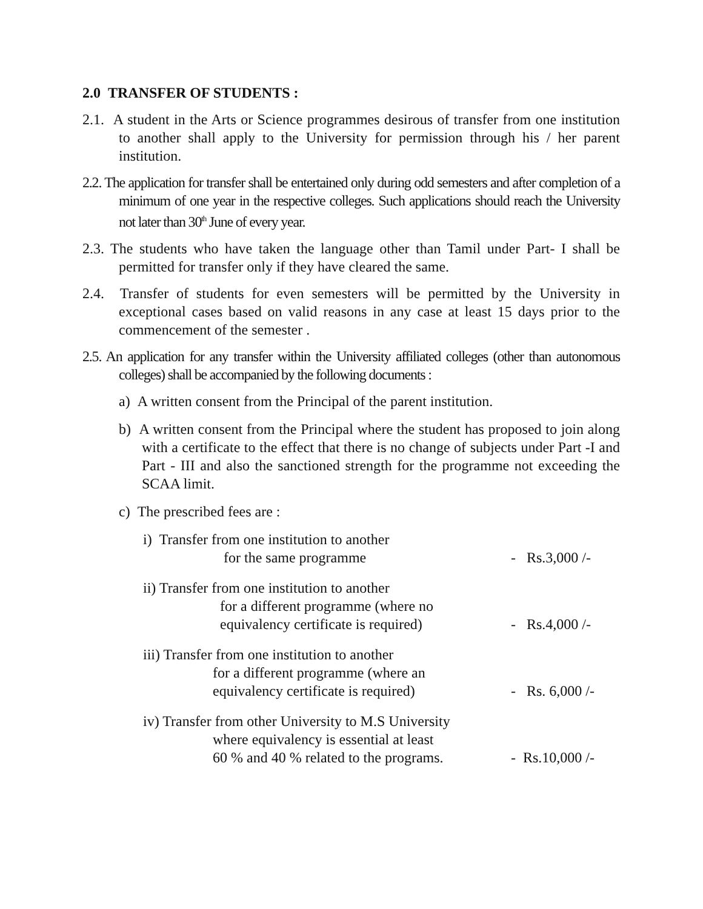2.0 TRANSFER OF STUDENTS :
2.1. A student in the Arts or Science programmes desirous of transfer from one institution to another shall apply to the University for permission through his / her parent institution.
2.2. The application for transfer shall be entertained only during odd semesters and after completion of a minimum of one year in the respective colleges. Such applications should reach the University not later than 30<sup>th</sup> June of every year.
2.3. The students who have taken the language other than Tamil under Part- I shall be permitted for transfer only if they have cleared the same.
2.4. Transfer of students for even semesters will be permitted by the University in exceptional cases based on valid reasons in any case at least 15 days prior to the commencement of the semester .
2.5. An application for any transfer within the University affiliated colleges (other than autonomous colleges) shall be accompanied by the following documents :
a) A written consent from the Principal of the parent institution.
b) A written consent from the Principal where the student has proposed to join along with a certificate to the effect that there is no change of subjects under Part -I and Part - III and also the sanctioned strength for the programme not exceeding the SCAA limit.
c) The prescribed fees are :
i) Transfer from one institution to another
for the same programme
- Rs.3,000 /-
ii) Transfer from one institution to another
for a different programme (where no
equivalency certificate is required)
- Rs.4,000 /-
iii) Transfer from one institution to another
for a different programme (where an
equivalency certificate is required)
- Rs. 6,000 /-
iv) Transfer from other University to M.S University
where equivalency is essential at least
60 % and 40 % related to the programs.
- Rs.10,000 /-